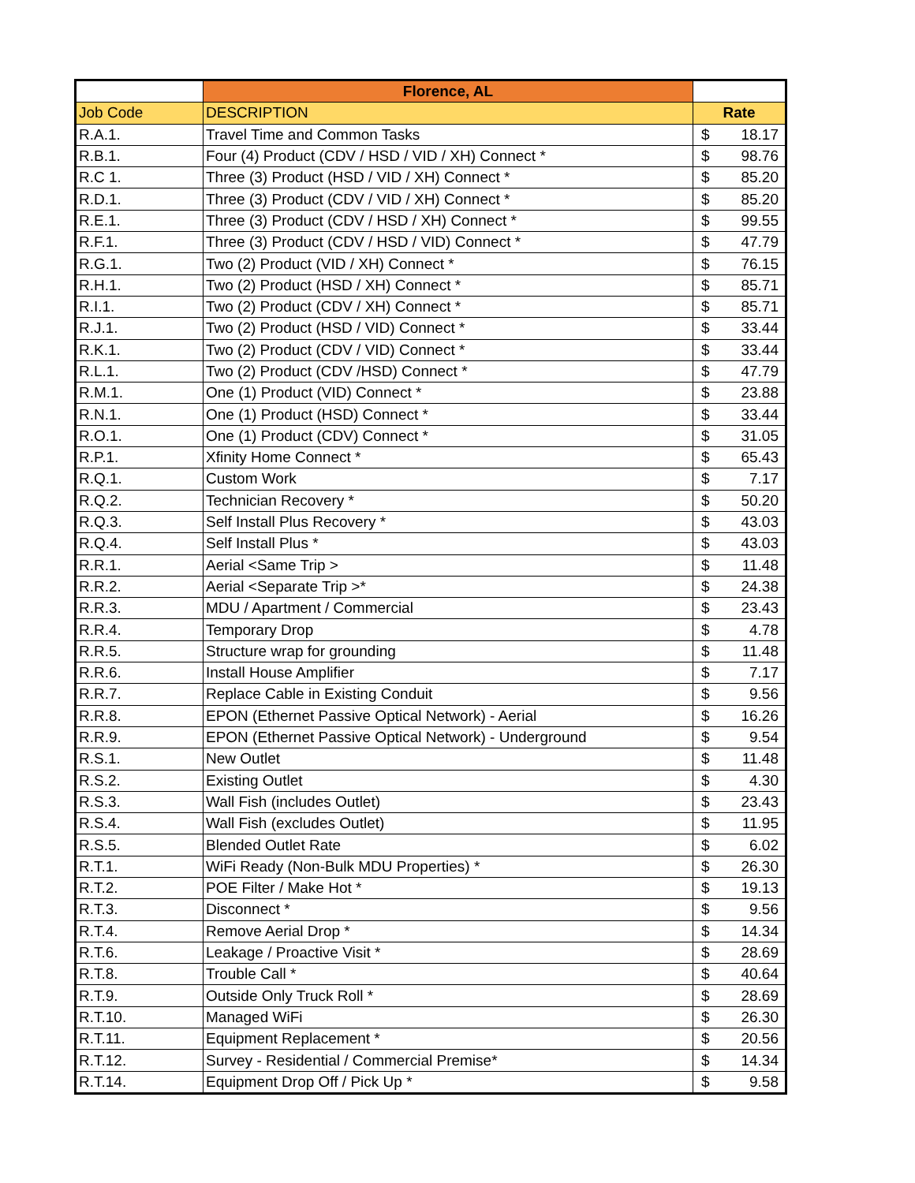| | Florence, AL | | |
| --- | --- | --- | --- |
| Job Code | DESCRIPTION | Rate | |
| R.A.1. | Travel Time and Common Tasks | $ | 18.17 |
| R.B.1. | Four (4) Product (CDV / HSD / VID / XH) Connect * | $ | 98.76 |
| R.C 1. | Three (3) Product (HSD / VID / XH) Connect * | $ | 85.20 |
| R.D.1. | Three (3) Product (CDV / VID / XH) Connect * | $ | 85.20 |
| R.E.1. | Three (3) Product (CDV / HSD / XH) Connect * | $ | 99.55 |
| R.F.1. | Three (3) Product (CDV / HSD / VID) Connect * | $ | 47.79 |
| R.G.1. | Two (2) Product (VID / XH) Connect * | $ | 76.15 |
| R.H.1. | Two (2) Product (HSD / XH) Connect * | $ | 85.71 |
| R.I.1. | Two (2) Product (CDV / XH) Connect * | $ | 85.71 |
| R.J.1. | Two (2) Product (HSD / VID) Connect * | $ | 33.44 |
| R.K.1. | Two (2) Product (CDV / VID) Connect * | $ | 33.44 |
| R.L.1. | Two (2) Product (CDV /HSD) Connect * | $ | 47.79 |
| R.M.1. | One (1) Product (VID) Connect * | $ | 23.88 |
| R.N.1. | One (1) Product (HSD) Connect * | $ | 33.44 |
| R.O.1. | One (1) Product (CDV) Connect * | $ | 31.05 |
| R.P.1. | Xfinity Home Connect * | $ | 65.43 |
| R.Q.1. | Custom Work | $ | 7.17 |
| R.Q.2. | Technician Recovery * | $ | 50.20 |
| R.Q.3. | Self Install Plus Recovery * | $ | 43.03 |
| R.Q.4. | Self Install Plus * | $ | 43.03 |
| R.R.1. | Aerial <Same Trip > | $ | 11.48 |
| R.R.2. | Aerial <Separate Trip >* | $ | 24.38 |
| R.R.3. | MDU / Apartment / Commercial | $ | 23.43 |
| R.R.4. | Temporary Drop | $ | 4.78 |
| R.R.5. | Structure wrap for grounding | $ | 11.48 |
| R.R.6. | Install House Amplifier | $ | 7.17 |
| R.R.7. | Replace Cable in Existing Conduit | $ | 9.56 |
| R.R.8. | EPON (Ethernet Passive Optical Network) - Aerial | $ | 16.26 |
| R.R.9. | EPON (Ethernet Passive Optical Network) - Underground | $ | 9.54 |
| R.S.1. | New Outlet | $ | 11.48 |
| R.S.2. | Existing Outlet | $ | 4.30 |
| R.S.3. | Wall Fish (includes Outlet) | $ | 23.43 |
| R.S.4. | Wall Fish (excludes Outlet) | $ | 11.95 |
| R.S.5. | Blended Outlet Rate | $ | 6.02 |
| R.T.1. | WiFi Ready (Non-Bulk MDU Properties) * | $ | 26.30 |
| R.T.2. | POE Filter / Make Hot * | $ | 19.13 |
| R.T.3. | Disconnect * | $ | 9.56 |
| R.T.4. | Remove Aerial Drop * | $ | 14.34 |
| R.T.6. | Leakage / Proactive Visit * | $ | 28.69 |
| R.T.8. | Trouble Call * | $ | 40.64 |
| R.T.9. | Outside Only Truck Roll * | $ | 28.69 |
| R.T.10. | Managed WiFi | $ | 26.30 |
| R.T.11. | Equipment Replacement * | $ | 20.56 |
| R.T.12. | Survey - Residential / Commercial Premise* | $ | 14.34 |
| R.T.14. | Equipment Drop Off / Pick Up * | $ | 9.58 |